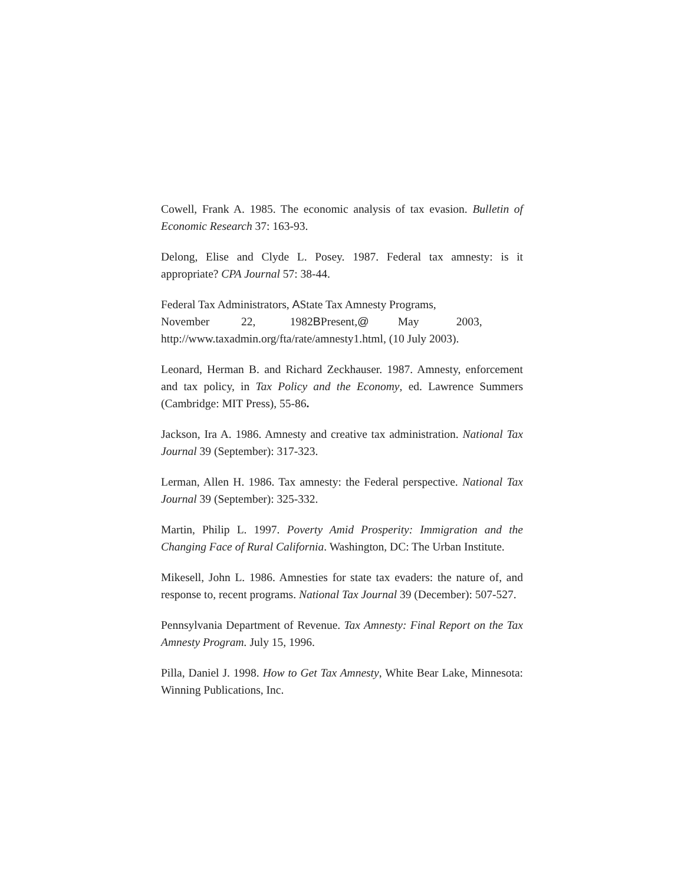Cowell, Frank A. 1985. The economic analysis of tax evasion. Bulletin of Economic Research 37: 163-93.
Delong, Elise and Clyde L. Posey. 1987. Federal tax amnesty: is it appropriate? CPA Journal 57: 38-44.
Federal Tax Administrators, AState Tax Amnesty Programs,
November 22, 1982BPresent,@ May 2003,
http://www.taxadmin.org/fta/rate/amnesty1.html, (10 July 2003).
Leonard, Herman B. and Richard Zeckhauser. 1987. Amnesty, enforcement and tax policy, in Tax Policy and the Economy, ed. Lawrence Summers (Cambridge: MIT Press), 55-86.
Jackson, Ira A. 1986. Amnesty and creative tax administration. National Tax Journal 39 (September): 317-323.
Lerman, Allen H. 1986. Tax amnesty: the Federal perspective. National Tax Journal 39 (September): 325-332.
Martin, Philip L. 1997. Poverty Amid Prosperity: Immigration and the Changing Face of Rural California. Washington, DC: The Urban Institute.
Mikesell, John L. 1986. Amnesties for state tax evaders: the nature of, and response to, recent programs. National Tax Journal 39 (December): 507-527.
Pennsylvania Department of Revenue. Tax Amnesty: Final Report on the Tax Amnesty Program. July 15, 1996.
Pilla, Daniel J. 1998. How to Get Tax Amnesty, White Bear Lake, Minnesota: Winning Publications, Inc.